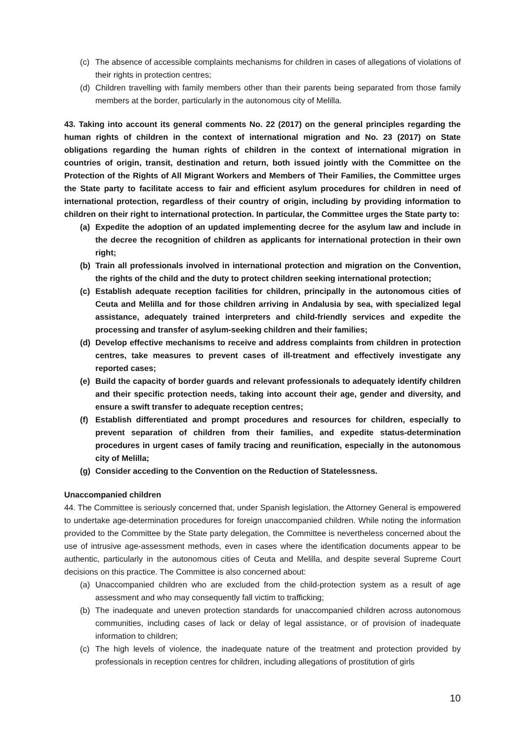(c) The absence of accessible complaints mechanisms for children in cases of allegations of violations of their rights in protection centres;
(d) Children travelling with family members other than their parents being separated from those family members at the border, particularly in the autonomous city of Melilla.
43. Taking into account its general comments No. 22 (2017) on the general principles regarding the human rights of children in the context of international migration and No. 23 (2017) on State obligations regarding the human rights of children in the context of international migration in countries of origin, transit, destination and return, both issued jointly with the Committee on the Protection of the Rights of All Migrant Workers and Members of Their Families, the Committee urges the State party to facilitate access to fair and efficient asylum procedures for children in need of international protection, regardless of their country of origin, including by providing information to children on their right to international protection. In particular, the Committee urges the State party to:
(a) Expedite the adoption of an updated implementing decree for the asylum law and include in the decree the recognition of children as applicants for international protection in their own right;
(b) Train all professionals involved in international protection and migration on the Convention, the rights of the child and the duty to protect children seeking international protection;
(c) Establish adequate reception facilities for children, principally in the autonomous cities of Ceuta and Melilla and for those children arriving in Andalusia by sea, with specialized legal assistance, adequately trained interpreters and child-friendly services and expedite the processing and transfer of asylum-seeking children and their families;
(d) Develop effective mechanisms to receive and address complaints from children in protection centres, take measures to prevent cases of ill-treatment and effectively investigate any reported cases;
(e) Build the capacity of border guards and relevant professionals to adequately identify children and their specific protection needs, taking into account their age, gender and diversity, and ensure a swift transfer to adequate reception centres;
(f) Establish differentiated and prompt procedures and resources for children, especially to prevent separation of children from their families, and expedite status-determination procedures in urgent cases of family tracing and reunification, especially in the autonomous city of Melilla;
(g) Consider acceding to the Convention on the Reduction of Statelessness.
Unaccompanied children
44. The Committee is seriously concerned that, under Spanish legislation, the Attorney General is empowered to undertake age-determination procedures for foreign unaccompanied children. While noting the information provided to the Committee by the State party delegation, the Committee is nevertheless concerned about the use of intrusive age-assessment methods, even in cases where the identification documents appear to be authentic, particularly in the autonomous cities of Ceuta and Melilla, and despite several Supreme Court decisions on this practice. The Committee is also concerned about:
(a) Unaccompanied children who are excluded from the child-protection system as a result of age assessment and who may consequently fall victim to trafficking;
(b) The inadequate and uneven protection standards for unaccompanied children across autonomous communities, including cases of lack or delay of legal assistance, or of provision of inadequate information to children;
(c) The high levels of violence, the inadequate nature of the treatment and protection provided by professionals in reception centres for children, including allegations of prostitution of girls
10